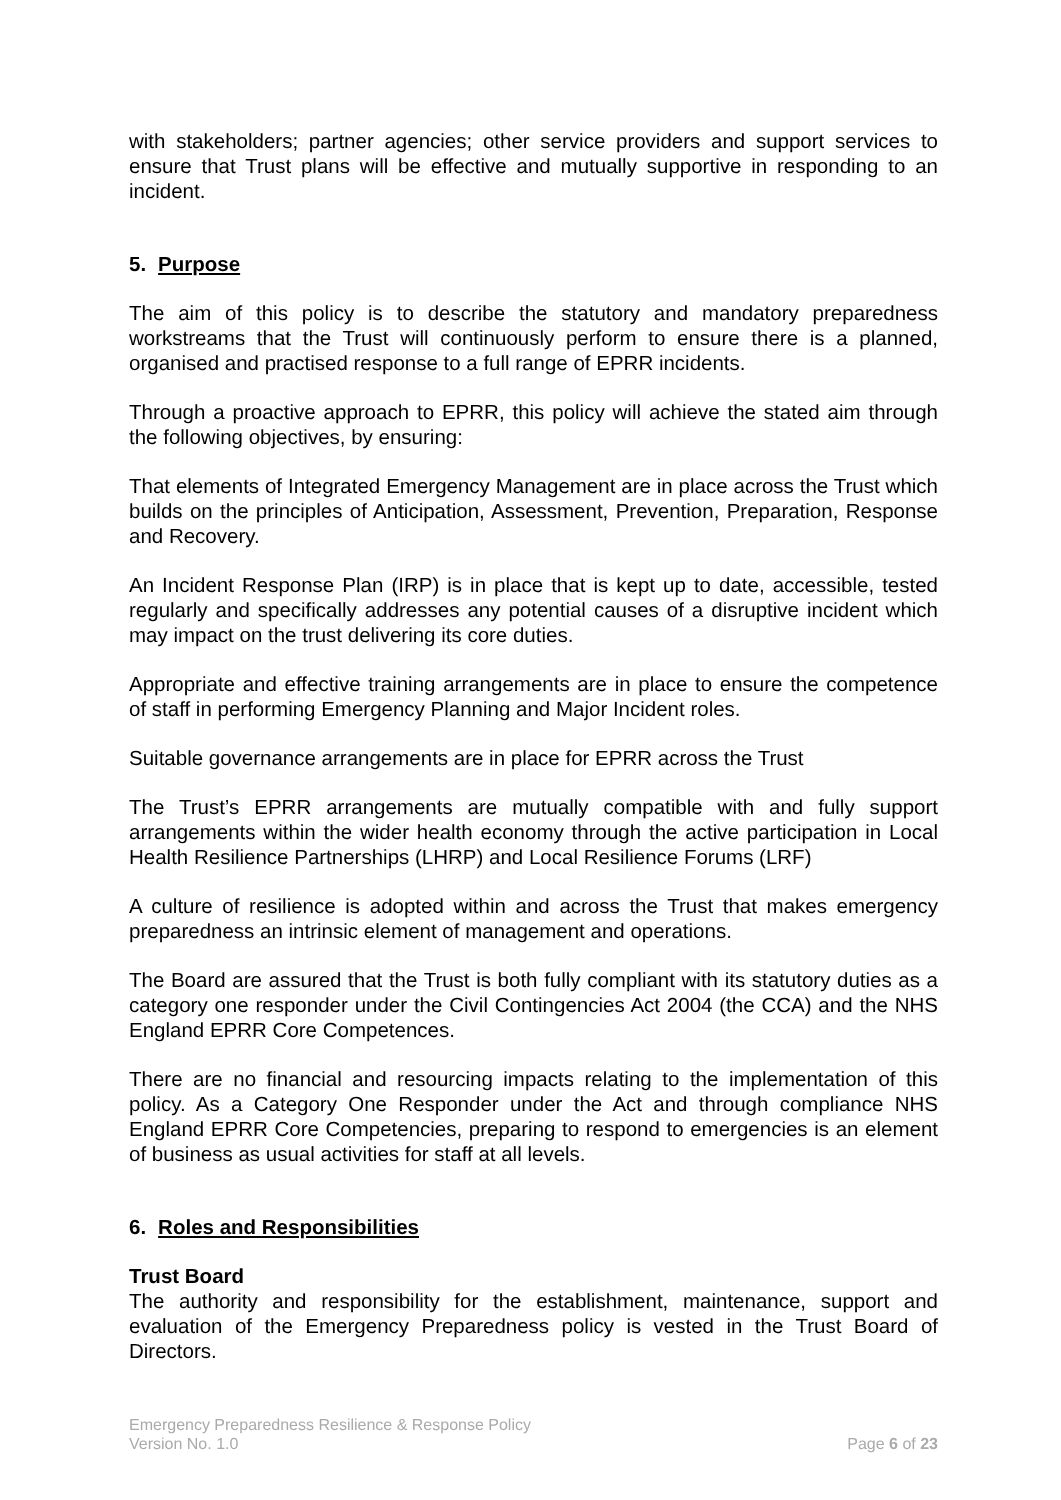with stakeholders; partner agencies; other service providers and support services to ensure that Trust plans will be effective and mutually supportive in responding to an incident.
5. Purpose
The aim of this policy is to describe the statutory and mandatory preparedness workstreams that the Trust will continuously perform to ensure there is a planned, organised and practised response to a full range of EPRR incidents.
Through a proactive approach to EPRR, this policy will achieve the stated aim through the following objectives, by ensuring:
That elements of Integrated Emergency Management are in place across the Trust which builds on the principles of Anticipation, Assessment, Prevention, Preparation, Response and Recovery.
An Incident Response Plan (IRP) is in place that is kept up to date, accessible, tested regularly and specifically addresses any potential causes of a disruptive incident which may impact on the trust delivering its core duties.
Appropriate and effective training arrangements are in place to ensure the competence of staff in performing Emergency Planning and Major Incident roles.
Suitable governance arrangements are in place for EPRR across the Trust
The Trust’s EPRR arrangements are mutually compatible with and fully support arrangements within the wider health economy through the active participation in Local Health Resilience Partnerships (LHRP) and Local Resilience Forums (LRF)
A culture of resilience is adopted within and across the Trust that makes emergency preparedness an intrinsic element of management and operations.
The Board are assured that the Trust is both fully compliant with its statutory duties as a category one responder under the Civil Contingencies Act 2004 (the CCA) and the NHS England EPRR Core Competences.
There are no financial and resourcing impacts relating to the implementation of this policy. As a Category One Responder under the Act and through compliance NHS England EPRR Core Competencies, preparing to respond to emergencies is an element of business as usual activities for staff at all levels.
6. Roles and Responsibilities
Trust Board
The authority and responsibility for the establishment, maintenance, support and evaluation of the Emergency Preparedness policy is vested in the Trust Board of Directors.
Emergency Preparedness Resilience & Response Policy
Version No. 1.0 Page 6 of 23